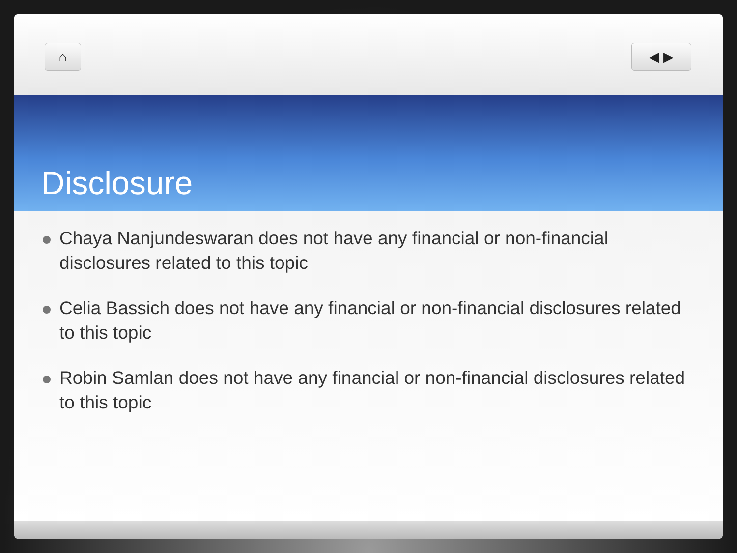⌂ ◀ ▶
Disclosure
Chaya Nanjundeswaran does not have any financial or non-financial disclosures related to this topic
Celia Bassich does not have any financial or non-financial disclosures related to this topic
Robin Samlan does not have any financial or non-financial disclosures related to this topic